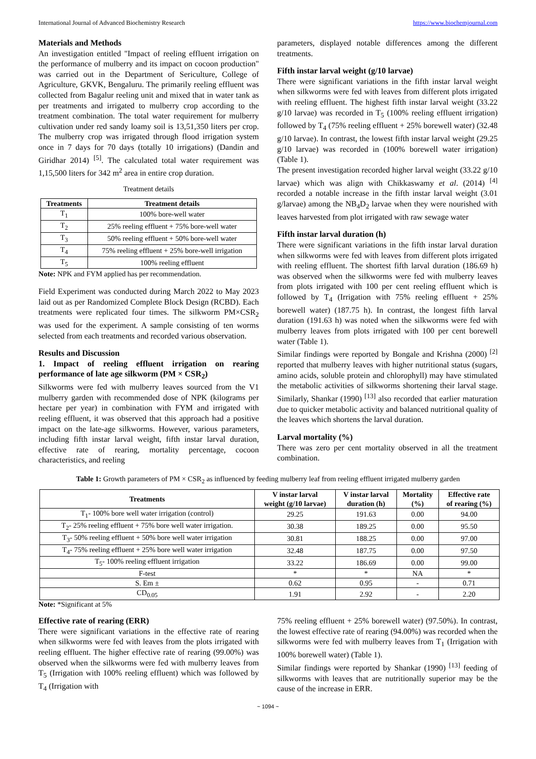International Journal of Advanced Biochemistry Research https://www.biochemjournal.com
Materials and Methods
An investigation entitled "Impact of reeling effluent irrigation on the performance of mulberry and its impact on cocoon production" was carried out in the Department of Sericulture, College of Agriculture, GKVK, Bengaluru. The primarily reeling effluent was collected from Bagalur reeling unit and mixed that in water tank as per treatments and irrigated to mulberry crop according to the treatment combination. The total water requirement for mulberry cultivation under red sandy loamy soil is 13,51,350 liters per crop. The mulberry crop was irrigated through flood irrigation system once in 7 days for 70 days (totally 10 irrigations) (Dandin and Giridhar 2014) <sup>[5]</sup>. The calculated total water requirement was 1,15,500 liters for 342 m<sup>2</sup> area in entire crop duration.
Treatment details
| Treatments | Treatment details |
| --- | --- |
| T<sub>1</sub> | 100% bore-well water |
| T<sub>2</sub> | 25% reeling effluent + 75% bore-well water |
| T<sub>3</sub> | 50% reeling effluent + 50% bore-well water |
| T<sub>4</sub> | 75% reeling effluent + 25% bore-well irrigation |
| T<sub>5</sub> | 100% reeling effluent |
Note: NPK and FYM applied has per recommendation.
Field Experiment was conducted during March 2022 to May 2023 laid out as per Randomized Complete Block Design (RCBD). Each treatments were replicated four times. The silkworm PM×CSR<sub>2</sub> was used for the experiment. A sample consisting of ten worms selected from each treatments and recorded various observation.
Results and Discussion
1. Impact of reeling effluent irrigation on rearing performance of late age silkworm (PM × CSR<sub>2</sub>)
Silkworms were fed with mulberry leaves sourced from the V1 mulberry garden with recommended dose of NPK (kilograms per hectare per year) in combination with FYM and irrigated with reeling effluent, it was observed that this approach had a positive impact on the late-age silkworms. However, various parameters, including fifth instar larval weight, fifth instar larval duration, effective rate of rearing, mortality percentage, cocoon characteristics, and reeling
parameters, displayed notable differences among the different treatments.
Fifth instar larval weight (g/10 larvae)
There were significant variations in the fifth instar larval weight when silkworms were fed with leaves from different plots irrigated with reeling effluent. The highest fifth instar larval weight (33.22 g/10 larvae) was recorded in T<sub>5</sub> (100% reeling effluent irrigation) followed by T<sub>4</sub> (75% reeling effluent + 25% borewell water) (32.48 g/10 larvae). In contrast, the lowest fifth instar larval weight (29.25 g/10 larvae) was recorded in (100% borewell water irrigation) (Table 1).
The present investigation recorded higher larval weight (33.22 g/10 larvae) which was align with Chikkaswamy et al. (2014) <sup>[4]</sup> recorded a notable increase in the fifth instar larval weight (3.01 g/larvae) among the NB<sub>4</sub>D<sub>2</sub> larvae when they were nourished with leaves harvested from plot irrigated with raw sewage water
Fifth instar larval duration (h)
There were significant variations in the fifth instar larval duration when silkworms were fed with leaves from different plots irrigated with reeling effluent. The shortest fifth larval duration (186.69 h) was observed when the silkworms were fed with mulberry leaves from plots irrigated with 100 per cent reeling effluent which is followed by T<sub>4</sub> (Irrigation with 75% reeling effluent + 25% borewell water) (187.75 h). In contrast, the longest fifth larval duration (191.63 h) was noted when the silkworms were fed with mulberry leaves from plots irrigated with 100 per cent borewell water (Table 1).
Similar findings were reported by Bongale and Krishna (2000) <sup>[2]</sup> reported that mulberry leaves with higher nutritional status (sugars, amino acids, soluble protein and chlorophyll) may have stimulated the metabolic activities of silkworms shortening their larval stage. Similarly, Shankar (1990) <sup>[13]</sup> also recorded that earlier maturation due to quicker metabolic activity and balanced nutritional quality of the leaves which shortens the larval duration.
Larval mortality (%)
There was zero per cent mortality observed in all the treatment combination.
Table 1: Growth parameters of PM × CSR<sub>2</sub> as influenced by feeding mulberry leaf from reeling effluent irrigated mulberry garden
| Treatments | V instar larval weight (g/10 larvae) | V instar larval duration (h) | Mortality (%) | Effective rate of rearing (%) |
| --- | --- | --- | --- | --- |
| T<sub>1</sub>- 100% bore well water irrigation (control) | 29.25 | 191.63 | 0.00 | 94.00 |
| T<sub>2</sub>- 25% reeling effluent + 75% bore well water irrigation. | 30.38 | 189.25 | 0.00 | 95.50 |
| T<sub>3</sub>- 50% reeling effluent + 50% bore well water irrigation | 30.81 | 188.25 | 0.00 | 97.00 |
| T<sub>4</sub>- 75% reeling effluent + 25% bore well water irrigation | 32.48 | 187.75 | 0.00 | 97.50 |
| T<sub>5</sub>- 100% reeling effluent irrigation | 33.22 | 186.69 | 0.00 | 99.00 |
| F-test | * | * | NA | * |
| S. Em ± | 0.62 | 0.95 | - | 0.71 |
| CD<sub>0.05</sub> | 1.91 | 2.92 | - | 2.20 |
Note: *Significant at 5%
Effective rate of rearing (ERR)
There were significant variations in the effective rate of rearing when silkworms were fed with leaves from the plots irrigated with reeling effluent. The higher effective rate of rearing (99.00%) was observed when the silkworms were fed with mulberry leaves from T<sub>5</sub> (Irrigation with 100% reeling effluent) which was followed by T<sub>4</sub> (Irrigation with
75% reeling effluent + 25% borewell water) (97.50%). In contrast, the lowest effective rate of rearing (94.00%) was recorded when the silkworms were fed with mulberry leaves from T<sub>1</sub> (Irrigation with 100% borewell water) (Table 1).
Similar findings were reported by Shankar (1990) <sup>[13]</sup> feeding of silkworms with leaves that are nutritionally superior may be the cause of the increase in ERR.
~ 1094 ~